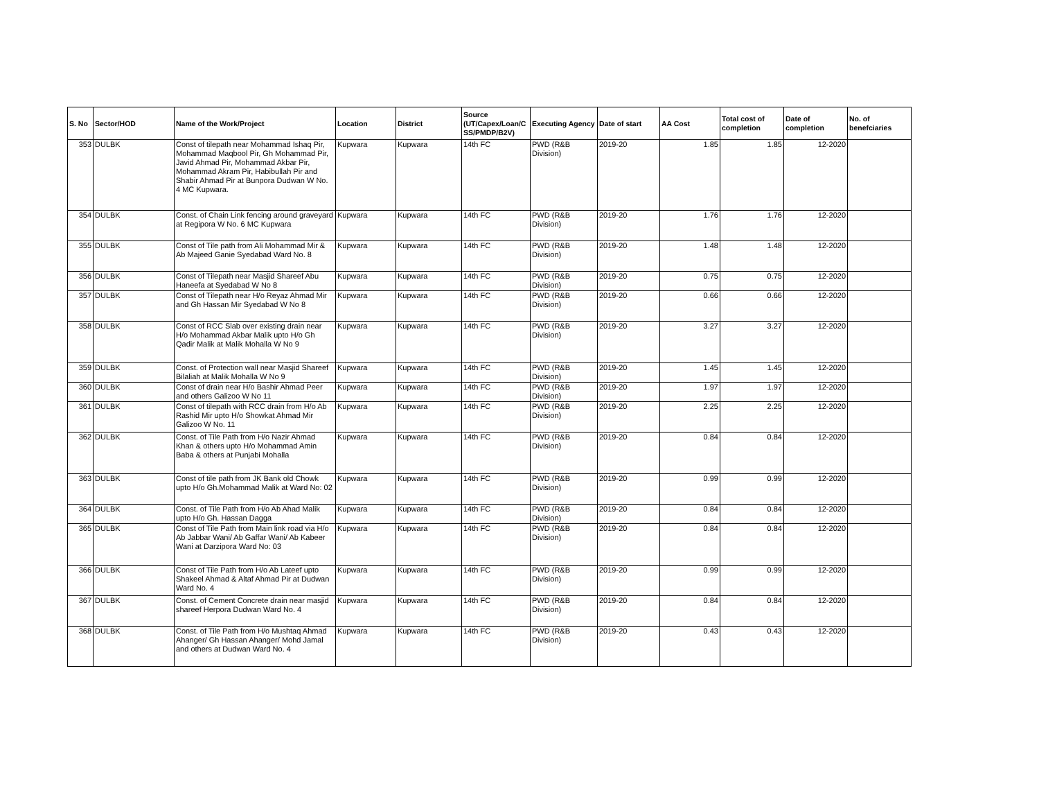| S. No | Sector/HOD | Name of the Work/Project | Location | District | Source (UT/Capex/Loan/C SS/PMDP/B2V) | Executing Agency | Date of start | AA Cost | Total cost of completion | Date of completion | No. of benefciaries |
| --- | --- | --- | --- | --- | --- | --- | --- | --- | --- | --- | --- |
| 353 | DULBK | Const of tilepath near Mohammad Ishaq Pir, Mohammad Maqbool Pir, Gh Mohammad Pir, Javid Ahmad Pir, Mohammad Akbar Pir, Mohammad Akram Pir, Habibullah Pir and Shabir Ahmad Pir at Bunpora Dudwan W No. 4 MC Kupwara. | Kupwara | Kupwara | 14th FC | PWD (R&B Division) | 2019-20 | 1.85 | 1.85 | 12-2020 | |
| 354 | DULBK | Const. of Chain Link fencing around graveyard at Regipora W No. 6 MC Kupwara | Kupwara | Kupwara | 14th FC | PWD (R&B Division) | 2019-20 | 1.76 | 1.76 | 12-2020 | |
| 355 | DULBK | Const of Tile path from Ali Mohammad Mir & Ab Majeed Ganie Syedabad Ward No. 8 | Kupwara | Kupwara | 14th FC | PWD (R&B Division) | 2019-20 | 1.48 | 1.48 | 12-2020 | |
| 356 | DULBK | Const of Tilepath near Masjid Shareef Abu Haneefa at Syedabad W No 8 | Kupwara | Kupwara | 14th FC | PWD (R&B Division) | 2019-20 | 0.75 | 0.75 | 12-2020 | |
| 357 | DULBK | Const of Tilepath near H/o Reyaz Ahmad Mir and Gh Hassan Mir Syedabad W No 8 | Kupwara | Kupwara | 14th FC | PWD (R&B Division) | 2019-20 | 0.66 | 0.66 | 12-2020 | |
| 358 | DULBK | Const of RCC Slab over existing drain near H/o Mohammad Akbar Malik upto H/o Gh Qadir Malik at Malik Mohalla W No 9 | Kupwara | Kupwara | 14th FC | PWD (R&B Division) | 2019-20 | 3.27 | 3.27 | 12-2020 | |
| 359 | DULBK | Const. of Protection wall near Masjid Shareef Bilaliah at Malik Mohalla W No 9 | Kupwara | Kupwara | 14th FC | PWD (R&B Division) | 2019-20 | 1.45 | 1.45 | 12-2020 | |
| 360 | DULBK | Const of drain near H/o Bashir Ahmad Peer and others Galizoo W No 11 | Kupwara | Kupwara | 14th FC | PWD (R&B Division) | 2019-20 | 1.97 | 1.97 | 12-2020 | |
| 361 | DULBK | Const of tilepath with RCC drain from H/o Ab Rashid Mir upto H/o Showkat Ahmad Mir Galizoo W No. 11 | Kupwara | Kupwara | 14th FC | PWD (R&B Division) | 2019-20 | 2.25 | 2.25 | 12-2020 | |
| 362 | DULBK | Const. of Tile Path from H/o Nazir Ahmad Khan & others upto H/o Mohammad Amin Baba & others at Punjabi Mohalla | Kupwara | Kupwara | 14th FC | PWD (R&B Division) | 2019-20 | 0.84 | 0.84 | 12-2020 | |
| 363 | DULBK | Const of tile path from JK Bank old Chowk upto H/o Gh.Mohammad Malik at Ward No: 02 | Kupwara | Kupwara | 14th FC | PWD (R&B Division) | 2019-20 | 0.99 | 0.99 | 12-2020 | |
| 364 | DULBK | Const. of Tile Path from H/o Ab Ahad Malik upto H/o Gh. Hassan Dagga | Kupwara | Kupwara | 14th FC | PWD (R&B Division) | 2019-20 | 0.84 | 0.84 | 12-2020 | |
| 365 | DULBK | Const of Tile Path from Main link road via H/o Ab Jabbar Wani/ Ab Gaffar Wani/ Ab Kabeer Wani at Darzipora Ward No: 03 | Kupwara | Kupwara | 14th FC | PWD (R&B Division) | 2019-20 | 0.84 | 0.84 | 12-2020 | |
| 366 | DULBK | Const of Tile Path from H/o Ab Lateef upto Shakeel Ahmad & Altaf Ahmad Pir at Dudwan Ward No. 4 | Kupwara | Kupwara | 14th FC | PWD (R&B Division) | 2019-20 | 0.99 | 0.99 | 12-2020 | |
| 367 | DULBK | Const. of Cement Concrete drain near masjid shareef Herpora Dudwan Ward No. 4 | Kupwara | Kupwara | 14th FC | PWD (R&B Division) | 2019-20 | 0.84 | 0.84 | 12-2020 | |
| 368 | DULBK | Const. of Tile Path from H/o Mushtaq Ahmad Ahanger/ Gh Hassan Ahanger/ Mohd Jamal and others at Dudwan Ward No. 4 | Kupwara | Kupwara | 14th FC | PWD (R&B Division) | 2019-20 | 0.43 | 0.43 | 12-2020 | |